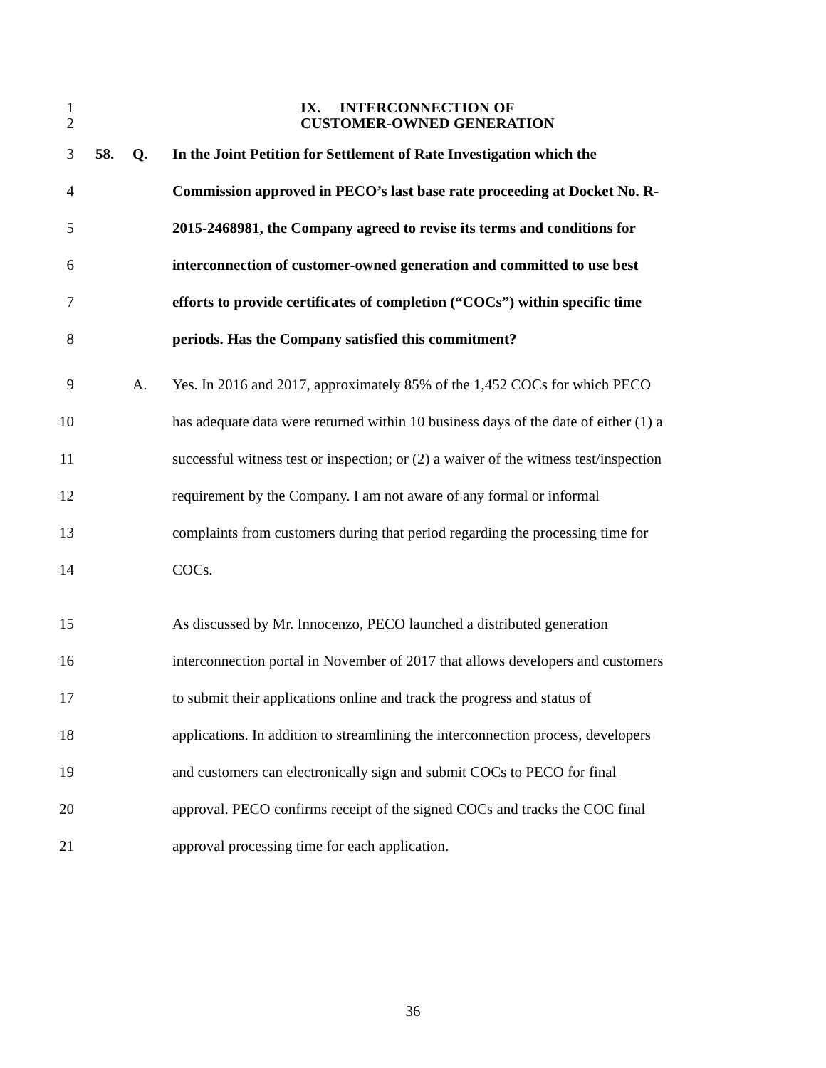1 IX. INTERCONNECTION OF
2 CUSTOMER-OWNED GENERATION
3 58. Q. In the Joint Petition for Settlement of Rate Investigation which the
4 Commission approved in PECO’s last base rate proceeding at Docket No. R-
5 2015-2468981, the Company agreed to revise its terms and conditions for
6 interconnection of customer-owned generation and committed to use best
7 efforts to provide certificates of completion (“COCs”) within specific time
8 periods. Has the Company satisfied this commitment?
9 A. Yes. In 2016 and 2017, approximately 85% of the 1,452 COCs for which PECO
10 has adequate data were returned within 10 business days of the date of either (1) a
11 successful witness test or inspection; or (2) a waiver of the witness test/inspection
12 requirement by the Company. I am not aware of any formal or informal
13 complaints from customers during that period regarding the processing time for
14 COCs.
15 As discussed by Mr. Innocenzo, PECO launched a distributed generation
16 interconnection portal in November of 2017 that allows developers and customers
17 to submit their applications online and track the progress and status of
18 applications. In addition to streamlining the interconnection process, developers
19 and customers can electronically sign and submit COCs to PECO for final
20 approval. PECO confirms receipt of the signed COCs and tracks the COC final
21 approval processing time for each application.
36